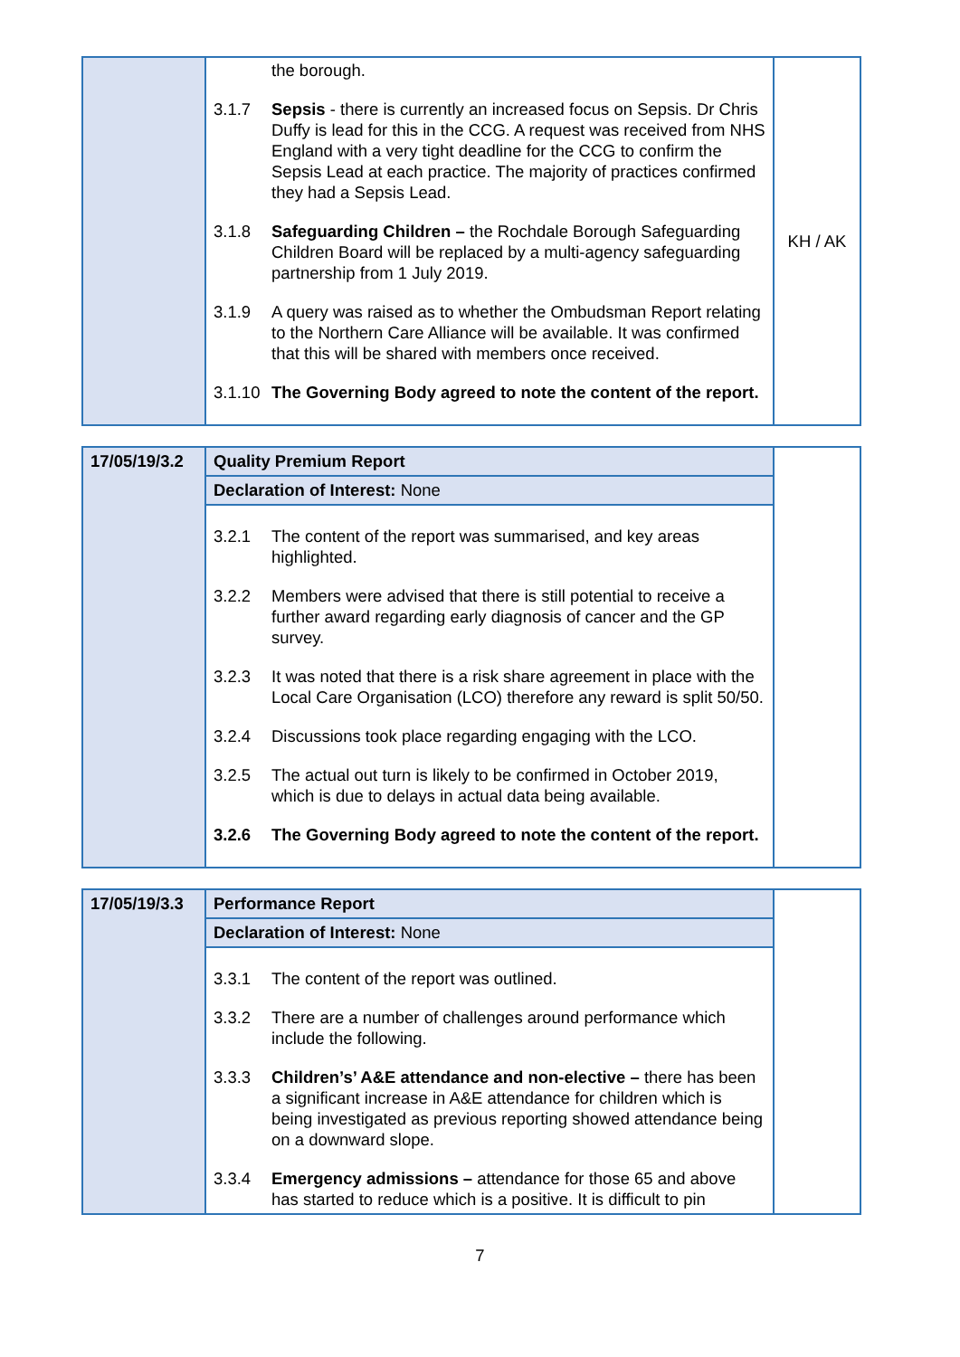| | the borough. 3.1.7 Sepsis - there is currently an increased focus on Sepsis. Dr Chris Duffy is lead for this in the CCG. A request was received from NHS England with a very tight deadline for the CCG to confirm the Sepsis Lead at each practice. The majority of practices confirmed they had a Sepsis Lead. 3.1.8 Safeguarding Children – the Rochdale Borough Safeguarding Children Board will be replaced by a multi-agency safeguarding partnership from 1 July 2019. 3.1.9 A query was raised as to whether the Ombudsman Report relating to the Northern Care Alliance will be available. It was confirmed that this will be shared with members once received. 3.1.10 The Governing Body agreed to note the content of the report. | KH / AK |
| 17/05/19/3.2 | Quality Premium Report | |
| | Declaration of Interest: None | |
| | 3.2.1 The content of the report was summarised, and key areas highlighted. 3.2.2 Members were advised that there is still potential to receive a further award regarding early diagnosis of cancer and the GP survey. 3.2.3 It was noted that there is a risk share agreement in place with the Local Care Organisation (LCO) therefore any reward is split 50/50. 3.2.4 Discussions took place regarding engaging with the LCO. 3.2.5 The actual out turn is likely to be confirmed in October 2019, which is due to delays in actual data being available. 3.2.6 The Governing Body agreed to note the content of the report. | |
| 17/05/19/3.3 | Performance Report | |
| | Declaration of Interest: None | |
| | 3.3.1 The content of the report was outlined. 3.3.2 There are a number of challenges around performance which include the following. 3.3.3 Children’s’ A&E attendance and non-elective – there has been a significant increase in A&E attendance for children which is being investigated as previous reporting showed attendance being on a downward slope. 3.3.4 Emergency admissions – attendance for those 65 and above has started to reduce which is a positive. It is difficult to pin | |
7